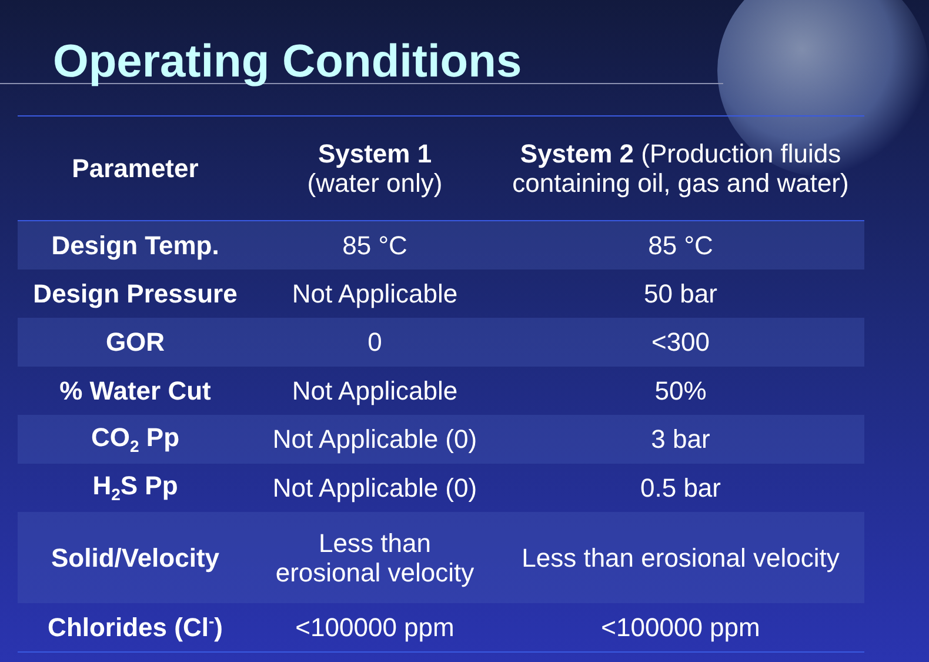Operating Conditions
| Parameter | System 1 (water only) | System 2 (Production fluids containing oil, gas and water) |
| --- | --- | --- |
| Design Temp. | 85 °C | 85 °C |
| Design Pressure | Not Applicable | 50 bar |
| GOR | 0 | <300 |
| % Water Cut | Not Applicable | 50% |
| CO<sub>2</sub> Pp | Not Applicable (0) | 3 bar |
| H<sub>2</sub>S Pp | Not Applicable (0) | 0.5 bar |
| Solid/Velocity | Less than erosional velocity | Less than erosional velocity |
| Chlorides (Cl<sup>-</sup>) | <100000 ppm | <100000 ppm |